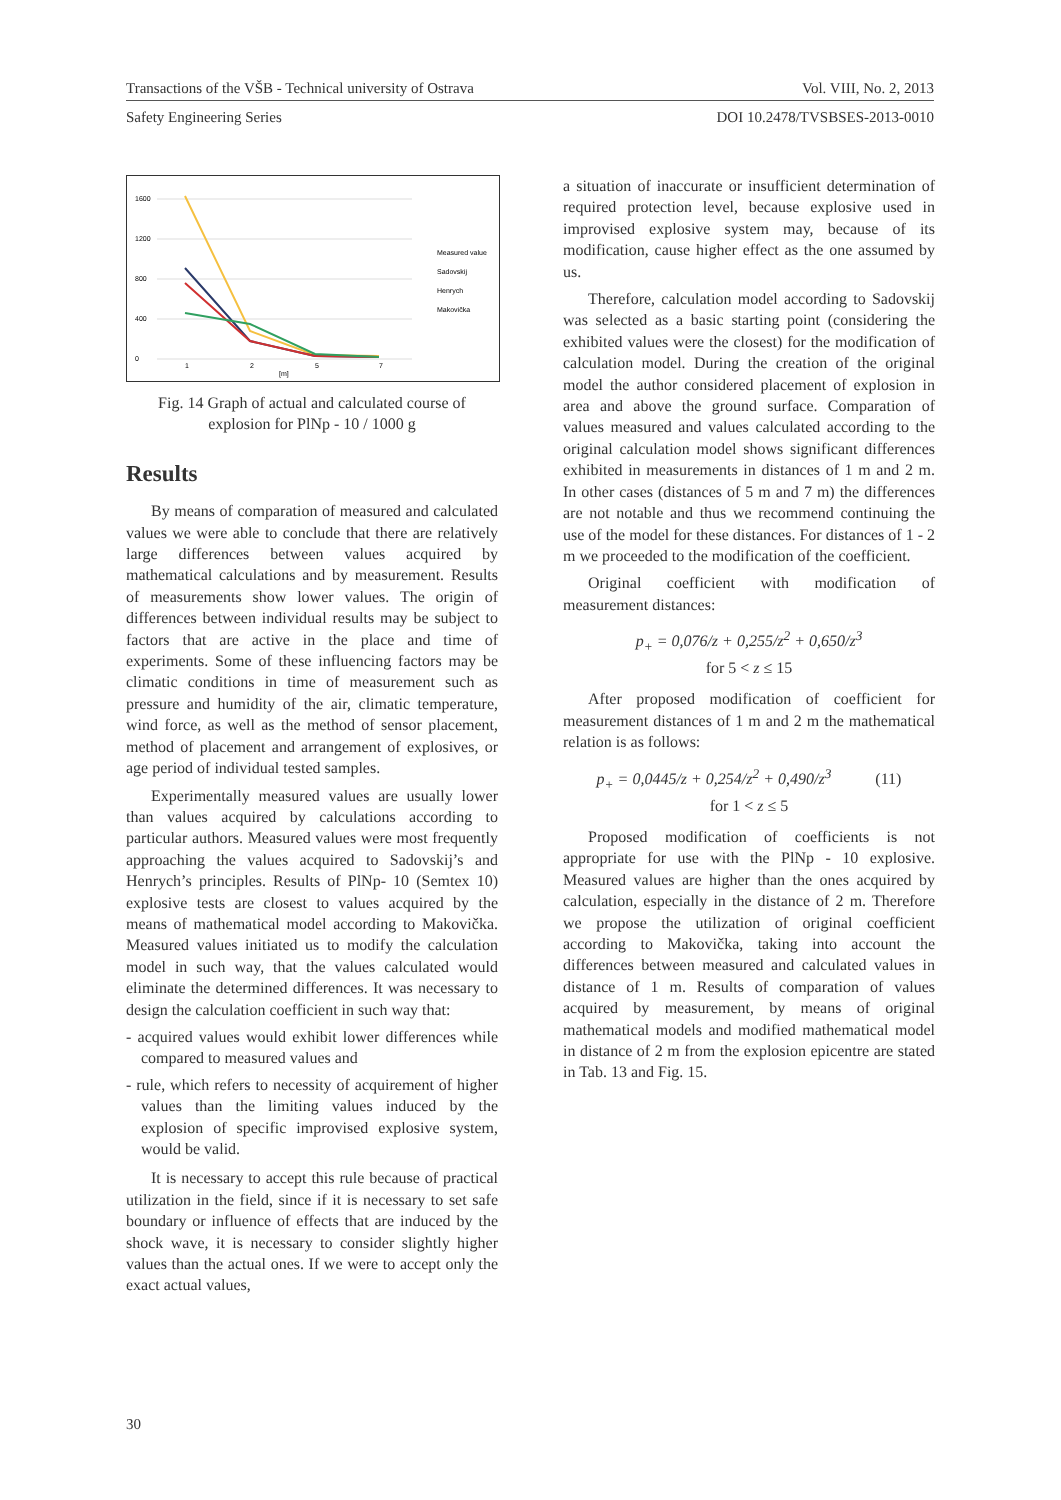Transactions of the VŠB - Technical university of Ostrava Vol. VIII, No. 2, 2013
Safety Engineering Series DOI 10.2478/TVSBSES-2013-0010
0
400
800
1200
1600
1
2
5
7
[m]
Measured value
Sadovskij
Henrych
Makovička
Fig. 14 Graph of actual and calculated course of explosion for PlNp - 10 / 1000 g
Results
By means of comparation of measured and calculated values we were able to conclude that there are relatively large differences between values acquired by mathematical calculations and by measurement. Results of measurements show lower values. The origin of differences between individual results may be subject to factors that are active in the place and time of experiments. Some of these influencing factors may be climatic conditions in time of measurement such as pressure and humidity of the air, climatic temperature, wind force, as well as the method of sensor placement, method of placement and arrangement of explosives, or age period of individual tested samples.
Experimentally measured values are usually lower than values acquired by calculations according to particular authors. Measured values were most frequently approaching the values acquired to Sadovskij’s and Henrych’s principles. Results of PlNp- 10 (Semtex 10) explosive tests are closest to values acquired by the means of mathematical model according to Makovička. Measured values initiated us to modify the calculation model in such way, that the values calculated would eliminate the determined differences. It was necessary to design the calculation coefficient in such way that:
- acquired values would exhibit lower differences while compared to measured values and
- rule, which refers to necessity of acquirement of higher values than the limiting values induced by the explosion of specific improvised explosive system, would be valid.
It is necessary to accept this rule because of practical utilization in the field, since if it is necessary to set safe boundary or influence of effects that are induced by the shock wave, it is necessary to consider slightly higher values than the actual ones. If we were to accept only the exact actual values,
a situation of inaccurate or insufficient determination of required protection level, because explosive used in improvised explosive system may, because of its modification, cause higher effect as the one assumed by us.
Therefore, calculation model according to Sadovskij was selected as a basic starting point (considering the exhibited values were the closest) for the modification of calculation model. During the creation of the original model the author considered placement of explosion in area and above the ground surface. Comparation of values measured and values calculated according to the original calculation model shows significant differences exhibited in measurements in distances of 1 m and 2 m. In other cases (distances of 5 m and 7 m) the differences are not notable and thus we recommend continuing the use of the model for these distances. For distances of 1 - 2 m we proceeded to the modification of the coefficient.
Original coefficient with modification of measurement distances:
p<sub>+</sub> = 0,076/z + 0,255/z<sup>2</sup> + 0,650/z<sup>3</sup>
for 5 < z ≤ 15
After proposed modification of coefficient for measurement distances of 1 m and 2 m the mathematical relation is as follows:
p<sub>+</sub> = 0,0445/z + 0,254/z<sup>2</sup> + 0,490/z<sup>3</sup> (11)
for 1 < z ≤ 5
Proposed modification of coefficients is not appropriate for use with the PlNp - 10 explosive. Measured values are higher than the ones acquired by calculation, especially in the distance of 2 m. Therefore we propose the utilization of original coefficient according to Makovička, taking into account the differences between measured and calculated values in distance of 1 m. Results of comparation of values acquired by measurement, by means of original mathematical models and modified mathematical model in distance of 2 m from the explosion epicentre are stated in Tab. 13 and Fig. 15.
30